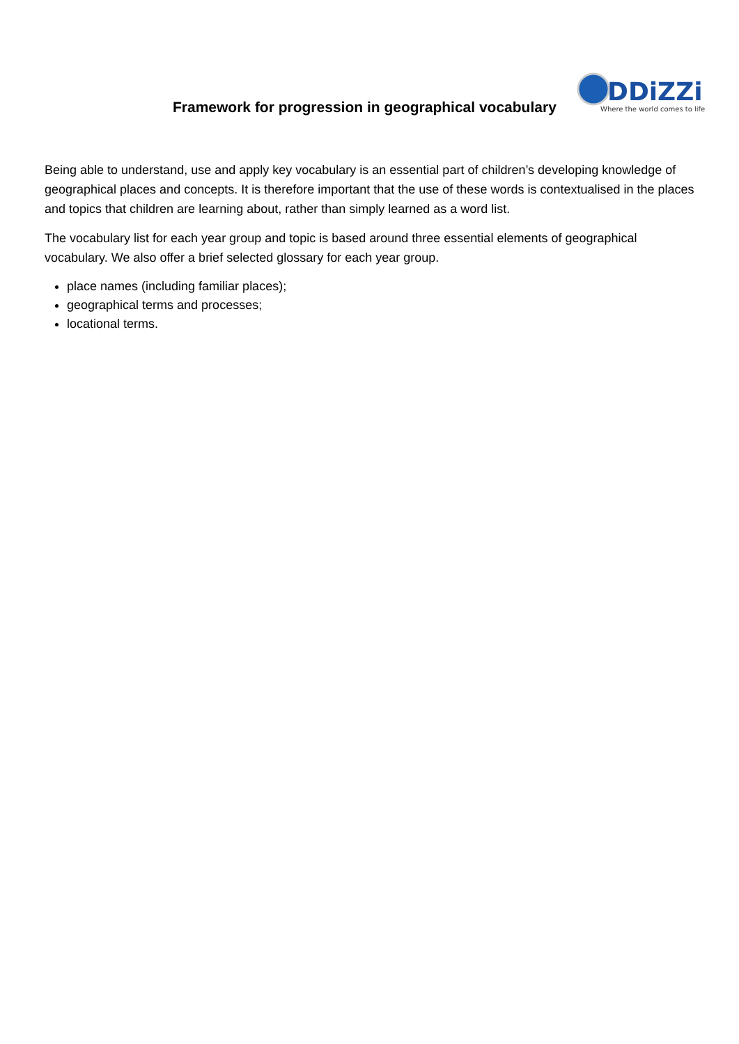Framework for progression in geographical vocabulary
DDiZZi
Where the world comes to life
Being able to understand, use and apply key vocabulary is an essential part of children’s developing knowledge of geographical places and concepts. It is therefore important that the use of these words is contextualised in the places and topics that children are learning about, rather than simply learned as a word list.
The vocabulary list for each year group and topic is based around three essential elements of geographical vocabulary. We also offer a brief selected glossary for each year group.
place names (including familiar places);
geographical terms and processes;
locational terms.